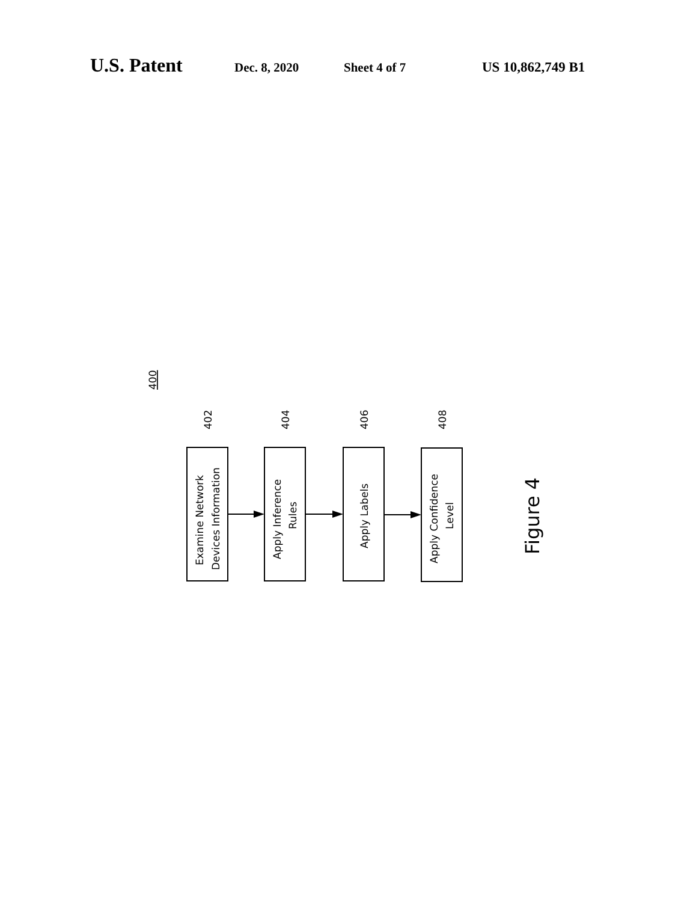U.S. Patent Dec. 8, 2020 Sheet 4 of 7 US 10,862,749 B1
Examine Network
Devices Information
Apply Inference
Rules
Apply Labels
Apply Confidence
Level
402
404
406
408
400
Figure 4